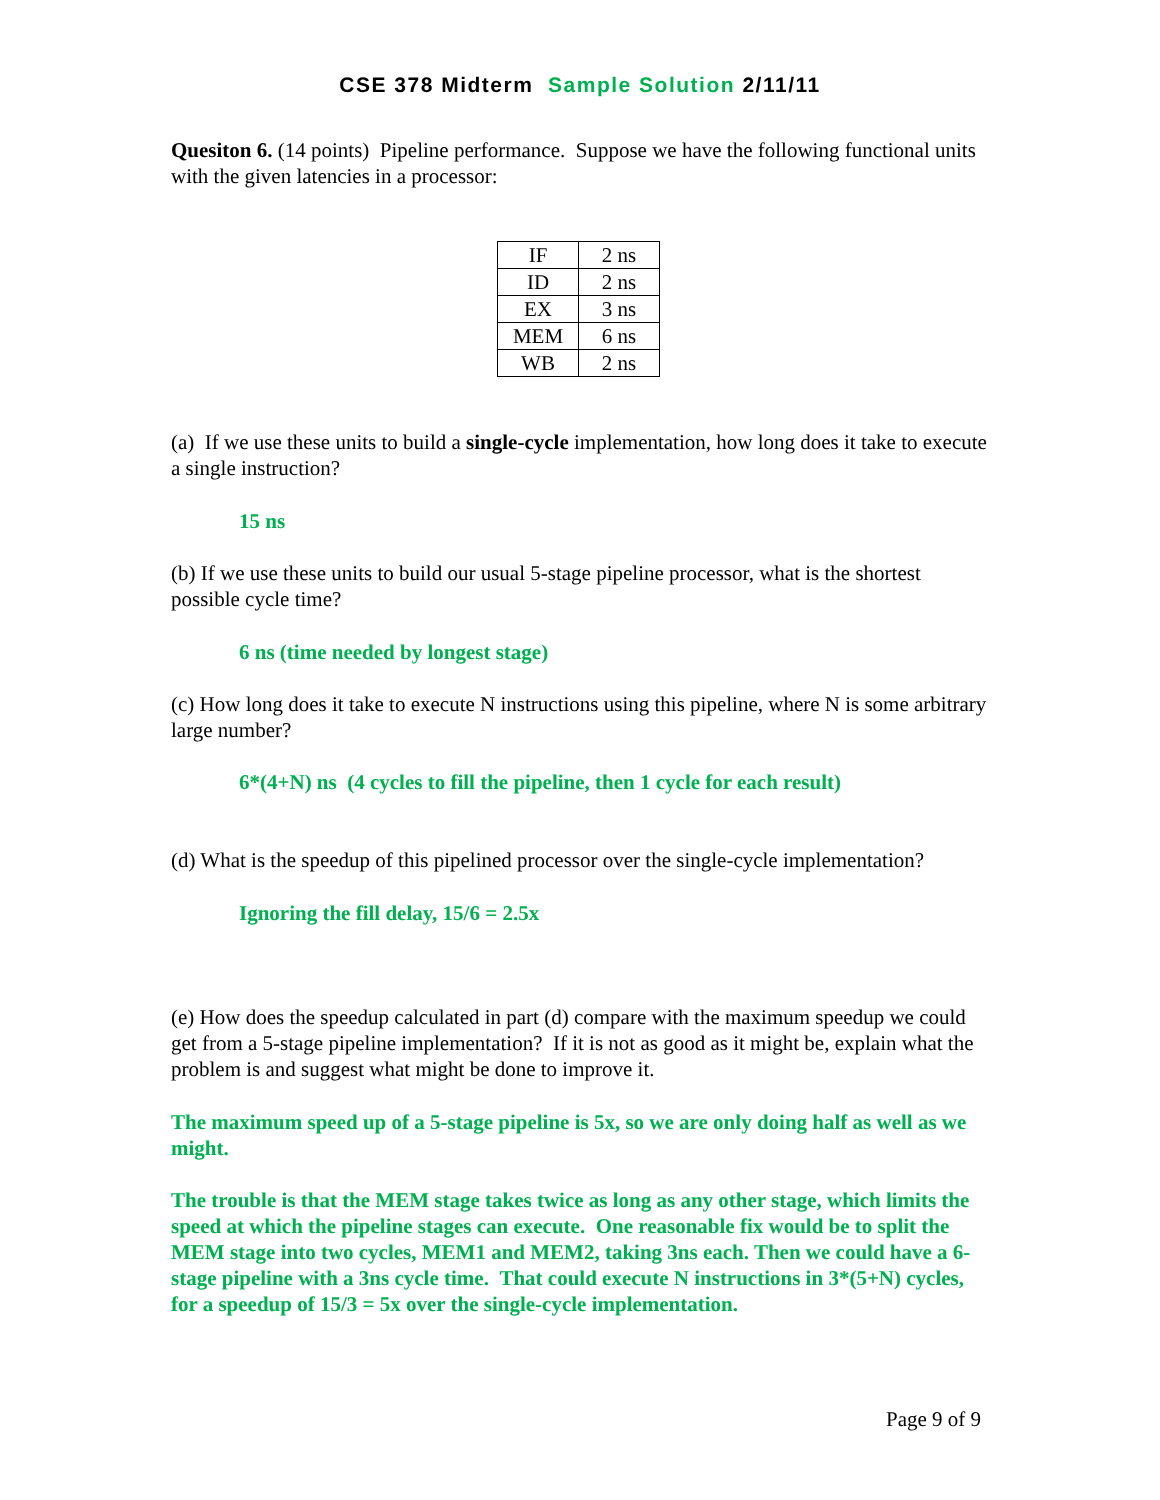CSE 378 Midterm Sample Solution 2/11/11
Quesiton 6. (14 points) Pipeline performance. Suppose we have the following functional units with the given latencies in a processor:
| IF | 2 ns |
| ID | 2 ns |
| EX | 3 ns |
| MEM | 6 ns |
| WB | 2 ns |
(a) If we use these units to build a single-cycle implementation, how long does it take to execute a single instruction?
15 ns
(b) If we use these units to build our usual 5-stage pipeline processor, what is the shortest possible cycle time?
6 ns (time needed by longest stage)
(c) How long does it take to execute N instructions using this pipeline, where N is some arbitrary large number?
6*(4+N) ns (4 cycles to fill the pipeline, then 1 cycle for each result)
(d) What is the speedup of this pipelined processor over the single-cycle implementation?
Ignoring the fill delay, 15/6 = 2.5x
(e) How does the speedup calculated in part (d) compare with the maximum speedup we could get from a 5-stage pipeline implementation? If it is not as good as it might be, explain what the problem is and suggest what might be done to improve it.
The maximum speed up of a 5-stage pipeline is 5x, so we are only doing half as well as we might.
The trouble is that the MEM stage takes twice as long as any other stage, which limits the speed at which the pipeline stages can execute. One reasonable fix would be to split the MEM stage into two cycles, MEM1 and MEM2, taking 3ns each. Then we could have a 6-stage pipeline with a 3ns cycle time. That could execute N instructions in 3*(5+N) cycles, for a speedup of 15/3 = 5x over the single-cycle implementation.
Page 9 of 9